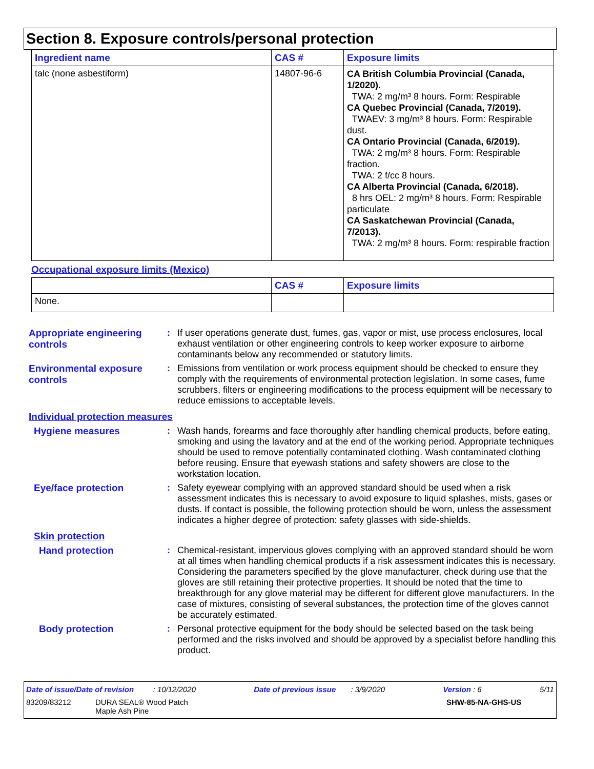Section 8. Exposure controls/personal protection
| Ingredient name | CAS # | Exposure limits |
| --- | --- | --- |
| talc (none asbestiform) | 14807-96-6 | CA British Columbia Provincial (Canada, 1/2020). TWA: 2 mg/m³ 8 hours. Form: Respirable CA Quebec Provincial (Canada, 7/2019). TWAEV: 3 mg/m³ 8 hours. Form: Respirable dust. CA Ontario Provincial (Canada, 6/2019). TWA: 2 mg/m³ 8 hours. Form: Respirable fraction. TWA: 2 f/cc 8 hours. CA Alberta Provincial (Canada, 6/2018). 8 hrs OEL: 2 mg/m³ 8 hours. Form: Respirable particulate CA Saskatchewan Provincial (Canada, 7/2013). TWA: 2 mg/m³ 8 hours. Form: respirable fraction |
Occupational exposure limits (Mexico)
| | CAS # | Exposure limits |
| --- | --- | --- |
| None. | | |
Appropriate engineering controls
:
If user operations generate dust, fumes, gas, vapor or mist, use process enclosures, local exhaust ventilation or other engineering controls to keep worker exposure to airborne contaminants below any recommended or statutory limits.
Environmental exposure controls
:
Emissions from ventilation or work process equipment should be checked to ensure they comply with the requirements of environmental protection legislation. In some cases, fume scrubbers, filters or engineering modifications to the process equipment will be necessary to reduce emissions to acceptable levels.
Individual protection measures
Hygiene measures :
Wash hands, forearms and face thoroughly after handling chemical products, before eating, smoking and using the lavatory and at the end of the working period. Appropriate techniques should be used to remove potentially contaminated clothing. Wash contaminated clothing before reusing. Ensure that eyewash stations and safety showers are close to the workstation location.
Eye/face protection :
Safety eyewear complying with an approved standard should be used when a risk assessment indicates this is necessary to avoid exposure to liquid splashes, mists, gases or dusts. If contact is possible, the following protection should be worn, unless the assessment indicates a higher degree of protection: safety glasses with side-shields.
Skin protection
Hand protection :
Chemical-resistant, impervious gloves complying with an approved standard should be worn at all times when handling chemical products if a risk assessment indicates this is necessary. Considering the parameters specified by the glove manufacturer, check during use that the gloves are still retaining their protective properties. It should be noted that the time to breakthrough for any glove material may be different for different glove manufacturers. In the case of mixtures, consisting of several substances, the protection time of the gloves cannot be accurately estimated.
Body protection :
Personal protective equipment for the body should be selected based on the task being performed and the risks involved and should be approved by a specialist before handling this product.
Date of issue/Date of revision : 10/12/2020 Date of previous issue : 3/9/2020 Version : 6 5/11
83209/83212 DURA SEAL® Wood Patch
Maple Ash Pine SHW-85-NA-GHS-US